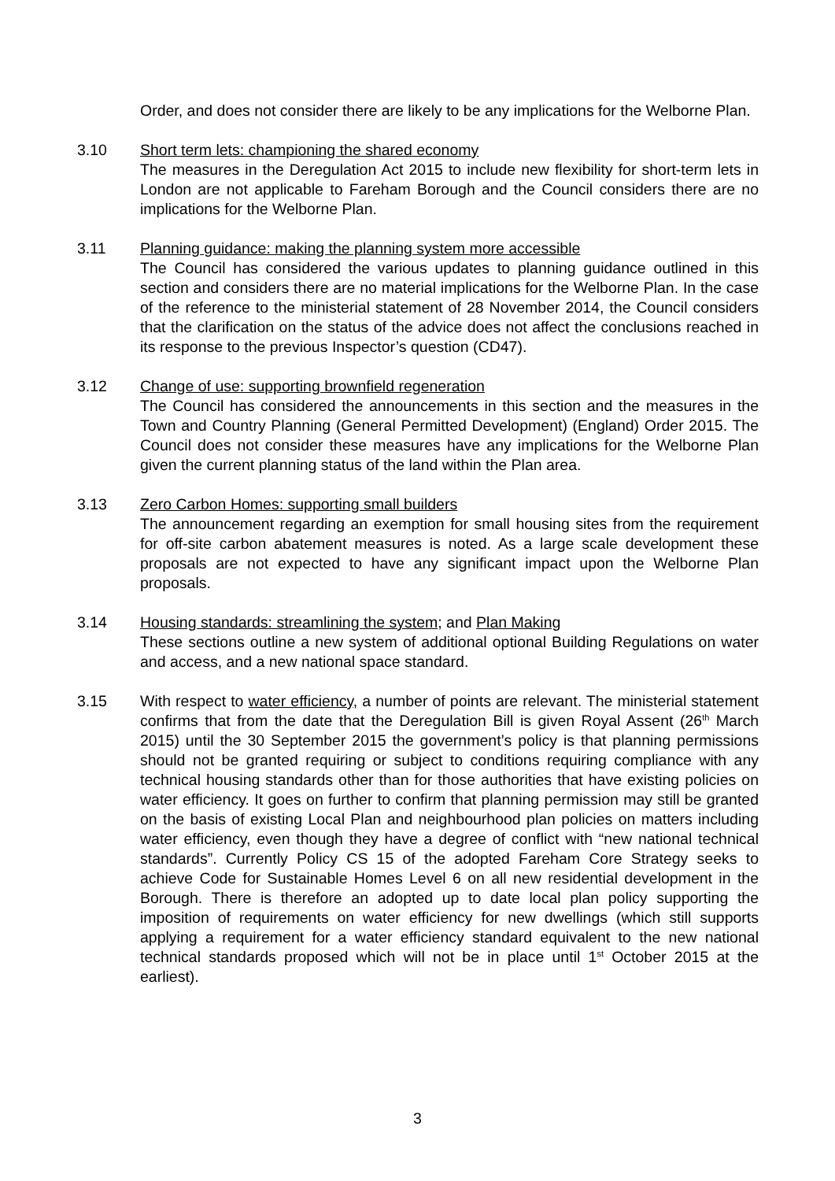Order, and does not consider there are likely to be any implications for the Welborne Plan.
3.10 Short term lets: championing the shared economy
The measures in the Deregulation Act 2015 to include new flexibility for short-term lets in London are not applicable to Fareham Borough and the Council considers there are no implications for the Welborne Plan.
3.11 Planning guidance: making the planning system more accessible
The Council has considered the various updates to planning guidance outlined in this section and considers there are no material implications for the Welborne Plan. In the case of the reference to the ministerial statement of 28 November 2014, the Council considers that the clarification on the status of the advice does not affect the conclusions reached in its response to the previous Inspector’s question (CD47).
3.12 Change of use: supporting brownfield regeneration
The Council has considered the announcements in this section and the measures in the Town and Country Planning (General Permitted Development) (England) Order 2015. The Council does not consider these measures have any implications for the Welborne Plan given the current planning status of the land within the Plan area.
3.13 Zero Carbon Homes: supporting small builders
The announcement regarding an exemption for small housing sites from the requirement for off-site carbon abatement measures is noted. As a large scale development these proposals are not expected to have any significant impact upon the Welborne Plan proposals.
3.14 Housing standards: streamlining the system; and Plan Making
These sections outline a new system of additional optional Building Regulations on water and access, and a new national space standard.
3.15 With respect to water efficiency, a number of points are relevant. The ministerial statement confirms that from the date that the Deregulation Bill is given Royal Assent (26<sup>th</sup> March 2015) until the 30 September 2015 the government’s policy is that planning permissions should not be granted requiring or subject to conditions requiring compliance with any technical housing standards other than for those authorities that have existing policies on water efficiency. It goes on further to confirm that planning permission may still be granted on the basis of existing Local Plan and neighbourhood plan policies on matters including water efficiency, even though they have a degree of conflict with “new national technical standards”. Currently Policy CS 15 of the adopted Fareham Core Strategy seeks to achieve Code for Sustainable Homes Level 6 on all new residential development in the Borough. There is therefore an adopted up to date local plan policy supporting the imposition of requirements on water efficiency for new dwellings (which still supports applying a requirement for a water efficiency standard equivalent to the new national technical standards proposed which will not be in place until 1<sup>st</sup> October 2015 at the earliest).
3